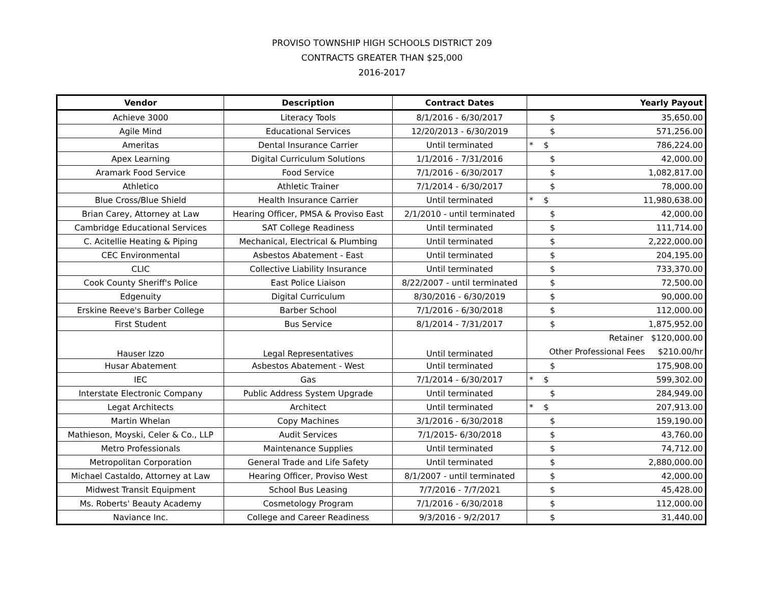PROVISO TOWNSHIP HIGH SCHOOLS DISTRICT 209
CONTRACTS GREATER THAN $25,000
2016-2017
| Vendor | Description | Contract Dates | Yearly Payout |
| --- | --- | --- | --- |
| Achieve 3000 | Literacy Tools | 8/1/2016 - 6/30/2017 | $ 35,650.00 |
| Agile Mind | Educational Services | 12/20/2013 - 6/30/2019 | $ 571,256.00 |
| Ameritas | Dental Insurance Carrier | Until terminated | * $ 786,224.00 |
| Apex Learning | Digital Curriculum Solutions | 1/1/2016 - 7/31/2016 | $ 42,000.00 |
| Aramark Food Service | Food Service | 7/1/2016 - 6/30/2017 | $ 1,082,817.00 |
| Athletico | Athletic Trainer | 7/1/2014 - 6/30/2017 | $ 78,000.00 |
| Blue Cross/Blue Shield | Health Insurance Carrier | Until terminated | * $ 11,980,638.00 |
| Brian Carey, Attorney at Law | Hearing Officer, PMSA & Proviso East | 2/1/2010 - until terminated | $ 42,000.00 |
| Cambridge Educational Services | SAT College Readiness | Until terminated | $ 111,714.00 |
| C. Acitellie Heating & Piping | Mechanical, Electrical & Plumbing | Until terminated | $ 2,222,000.00 |
| CEC Environmental | Asbestos Abatement - East | Until terminated | $ 204,195.00 |
| CLIC | Collective Liability Insurance | Until terminated | $ 733,370.00 |
| Cook County Sheriff's Police | East Police Liaison | 8/22/2007 - until terminated | $ 72,500.00 |
| Edgenuity | Digital Curriculum | 8/30/2016 - 6/30/2019 | $ 90,000.00 |
| Erskine Reeve's Barber College | Barber School | 7/1/2016 - 6/30/2018 | $ 112,000.00 |
| First Student | Bus Service | 8/1/2014 - 7/31/2017 | $ 1,875,952.00 |
| Hauser Izzo | Legal Representatives | Until terminated | Retainer $120,000.00 Other Professional Fees $210.00/hr |
| Husar Abatement | Asbestos Abatement - West | Until terminated | $ 175,908.00 |
| IEC | Gas | 7/1/2014 - 6/30/2017 | * $ 599,302.00 |
| Interstate Electronic Company | Public Address System Upgrade | Until terminated | $ 284,949.00 |
| Legat Architects | Architect | Until terminated | * $ 207,913.00 |
| Martin Whelan | Copy Machines | 3/1/2016 - 6/30/2018 | $ 159,190.00 |
| Mathieson, Moyski, Celer & Co., LLP | Audit Services | 7/1/2015- 6/30/2018 | $ 43,760.00 |
| Metro Professionals | Maintenance Supplies | Until terminated | $ 74,712.00 |
| Metropolitan Corporation | General Trade and Life Safety | Until terminated | $ 2,880,000.00 |
| Michael Castaldo, Attorney at Law | Hearing Officer, Proviso West | 8/1/2007 - until terminated | $ 42,000.00 |
| Midwest Transit Equipment | School Bus Leasing | 7/7/2016 - 7/7/2021 | $ 45,428.00 |
| Ms. Roberts' Beauty Academy | Cosmetology Program | 7/1/2016 - 6/30/2018 | $ 112,000.00 |
| Naviance Inc. | College and Career Readiness | 9/3/2016 - 9/2/2017 | $ 31,440.00 |